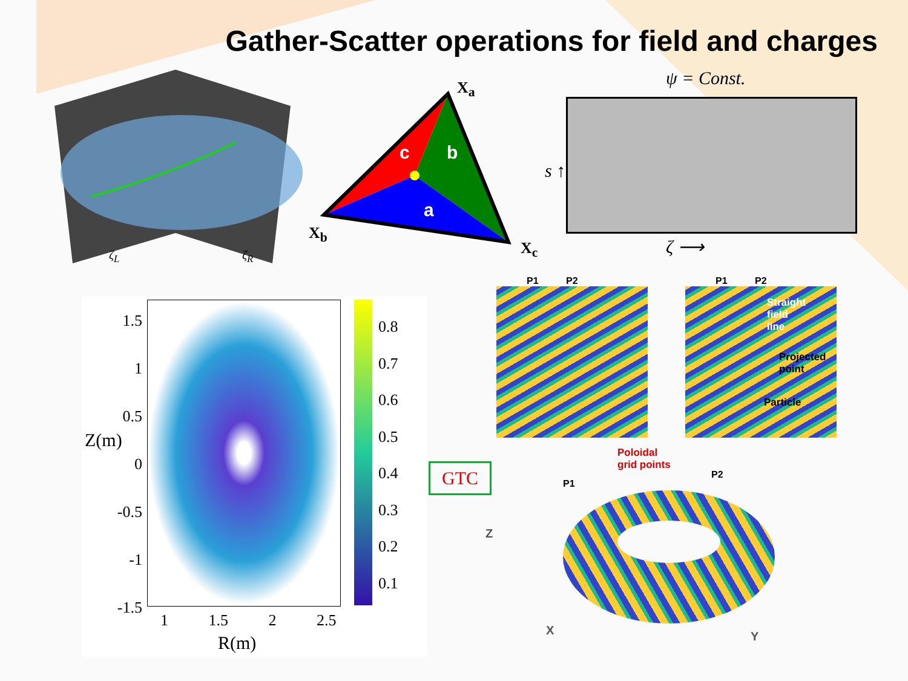Gather-Scatter operations for field and charges
ζ<sub>L</sub> ζ<sub>R</sub>
c b
a
X<sub>a</sub>
X<sub>b</sub>
X<sub>c</sub>
ψ = Const.
s ↑
ζ ⟶
0.8
0.7
0.6
0.5
0.4
0.3
0.2
0.1
1.5
1
0.5
0
-0.5
-1
-1.5
Z(m)
1 1.5 2 2.5
R(m)
GTC
P1 P2
P1 P2
Straight
field
line
Projected
point
Particle
Poloidal
grid points
P1
P2
Z
X Y